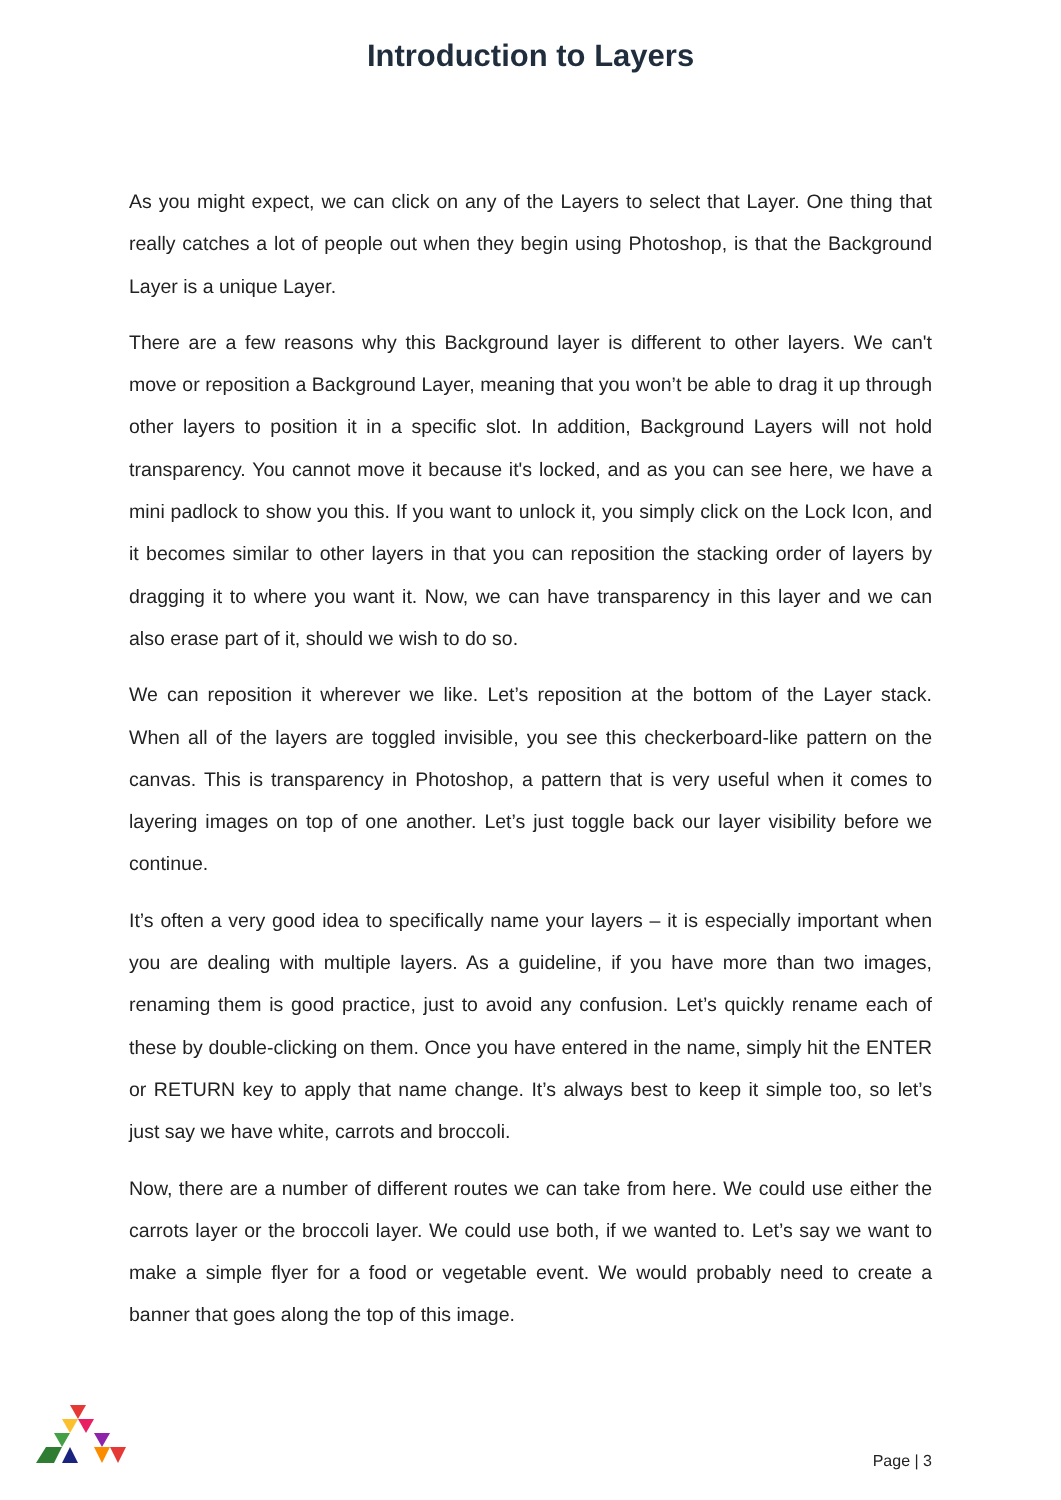Introduction to Layers
As you might expect, we can click on any of the Layers to select that Layer. One thing that really catches a lot of people out when they begin using Photoshop, is that the Background Layer is a unique Layer.
There are a few reasons why this Background layer is different to other layers. We can't move or reposition a Background Layer, meaning that you won’t be able to drag it up through other layers to position it in a specific slot. In addition, Background Layers will not hold transparency. You cannot move it because it's locked, and as you can see here, we have a mini padlock to show you this. If you want to unlock it, you simply click on the Lock Icon, and it becomes similar to other layers in that you can reposition the stacking order of layers by dragging it to where you want it. Now, we can have transparency in this layer and we can also erase part of it, should we wish to do so.
We can reposition it wherever we like. Let’s reposition at the bottom of the Layer stack. When all of the layers are toggled invisible, you see this checkerboard-like pattern on the canvas. This is transparency in Photoshop, a pattern that is very useful when it comes to layering images on top of one another. Let’s just toggle back our layer visibility before we continue.
It’s often a very good idea to specifically name your layers – it is especially important when you are dealing with multiple layers. As a guideline, if you have more than two images, renaming them is good practice, just to avoid any confusion. Let’s quickly rename each of these by double-clicking on them. Once you have entered in the name, simply hit the ENTER or RETURN key to apply that name change. It’s always best to keep it simple too, so let’s just say we have white, carrots and broccoli.
Now, there are a number of different routes we can take from here. We could use either the carrots layer or the broccoli layer. We could use both, if we wanted to. Let’s say we want to make a simple flyer for a food or vegetable event. We would probably need to create a banner that goes along the top of this image.
Page | 3